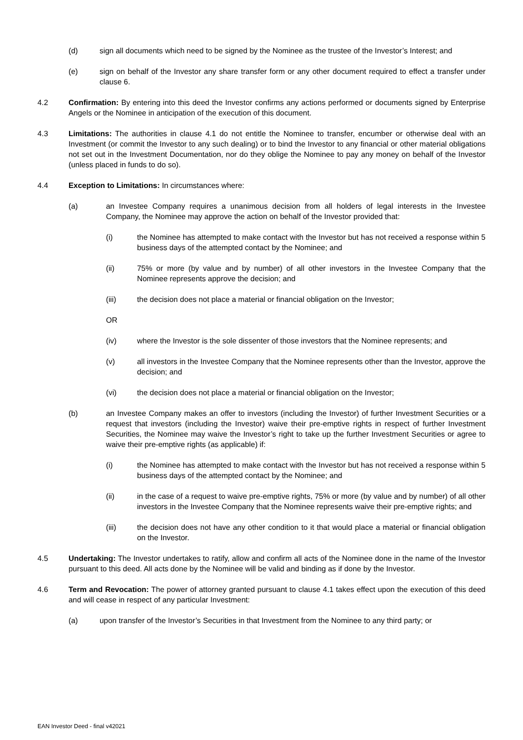(d) sign all documents which need to be signed by the Nominee as the trustee of the Investor’s Interest; and
(e) sign on behalf of the Investor any share transfer form or any other document required to effect a transfer under clause 6.
4.2 Confirmation: By entering into this deed the Investor confirms any actions performed or documents signed by Enterprise Angels or the Nominee in anticipation of the execution of this document.
4.3 Limitations: The authorities in clause 4.1 do not entitle the Nominee to transfer, encumber or otherwise deal with an Investment (or commit the Investor to any such dealing) or to bind the Investor to any financial or other material obligations not set out in the Investment Documentation, nor do they oblige the Nominee to pay any money on behalf of the Investor (unless placed in funds to do so).
4.4 Exception to Limitations: In circumstances where:
(a) an Investee Company requires a unanimous decision from all holders of legal interests in the Investee Company, the Nominee may approve the action on behalf of the Investor provided that:
(i) the Nominee has attempted to make contact with the Investor but has not received a response within 5 business days of the attempted contact by the Nominee; and
(ii) 75% or more (by value and by number) of all other investors in the Investee Company that the Nominee represents approve the decision; and
(iii) the decision does not place a material or financial obligation on the Investor;
OR
(iv) where the Investor is the sole dissenter of those investors that the Nominee represents; and
(v) all investors in the Investee Company that the Nominee represents other than the Investor, approve the decision; and
(vi) the decision does not place a material or financial obligation on the Investor;
(b) an Investee Company makes an offer to investors (including the Investor) of further Investment Securities or a request that investors (including the Investor) waive their pre-emptive rights in respect of further Investment Securities, the Nominee may waive the Investor’s right to take up the further Investment Securities or agree to waive their pre-emptive rights (as applicable) if:
(i) the Nominee has attempted to make contact with the Investor but has not received a response within 5 business days of the attempted contact by the Nominee; and
(ii) in the case of a request to waive pre-emptive rights, 75% or more (by value and by number) of all other investors in the Investee Company that the Nominee represents waive their pre-emptive rights; and
(iii) the decision does not have any other condition to it that would place a material or financial obligation on the Investor.
4.5 Undertaking: The Investor undertakes to ratify, allow and confirm all acts of the Nominee done in the name of the Investor pursuant to this deed. All acts done by the Nominee will be valid and binding as if done by the Investor.
4.6 Term and Revocation: The power of attorney granted pursuant to clause 4.1 takes effect upon the execution of this deed and will cease in respect of any particular Investment:
(a) upon transfer of the Investor’s Securities in that Investment from the Nominee to any third party; or
EAN Investor Deed - final v42021